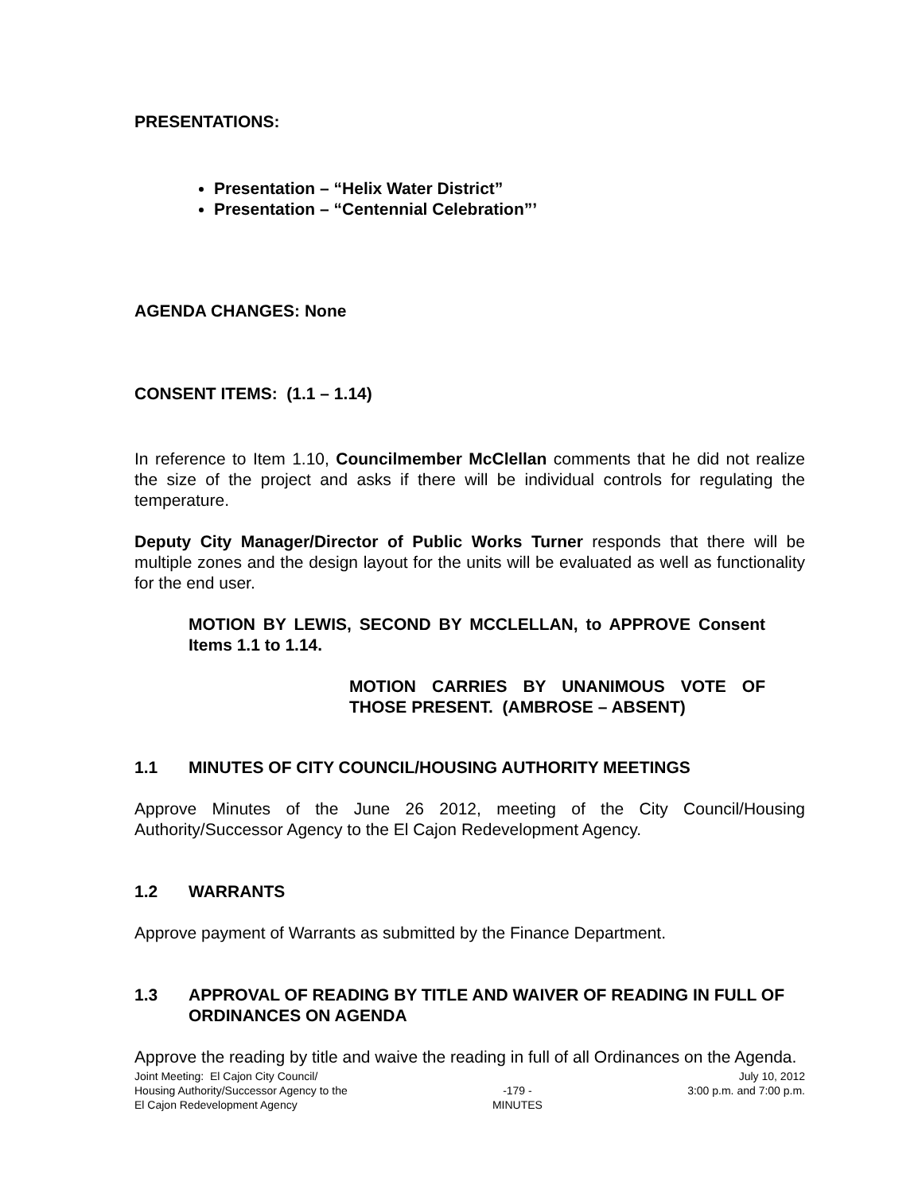PRESENTATIONS:
Presentation – “Helix Water District”
Presentation – “Centennial Celebration”’
AGENDA CHANGES: None
CONSENT ITEMS: (1.1 – 1.14)
In reference to Item 1.10, Councilmember McClellan comments that he did not realize the size of the project and asks if there will be individual controls for regulating the temperature.
Deputy City Manager/Director of Public Works Turner responds that there will be multiple zones and the design layout for the units will be evaluated as well as functionality for the end user.
MOTION BY LEWIS, SECOND BY MCCLELLAN, to APPROVE Consent Items 1.1 to 1.14.
MOTION CARRIES BY UNANIMOUS VOTE OF THOSE PRESENT. (AMBROSE – ABSENT)
1.1 MINUTES OF CITY COUNCIL/HOUSING AUTHORITY MEETINGS
Approve Minutes of the June 26 2012, meeting of the City Council/Housing Authority/Successor Agency to the El Cajon Redevelopment Agency.
1.2 WARRANTS
Approve payment of Warrants as submitted by the Finance Department.
1.3 APPROVAL OF READING BY TITLE AND WAIVER OF READING IN FULL OF ORDINANCES ON AGENDA
Approve the reading by title and waive the reading in full of all Ordinances on the Agenda.
Joint Meeting: El Cajon City Council/
Housing Authority/Successor Agency to the
El Cajon Redevelopment Agency
-179 -
MINUTES
July 10, 2012
3:00 p.m. and 7:00 p.m.